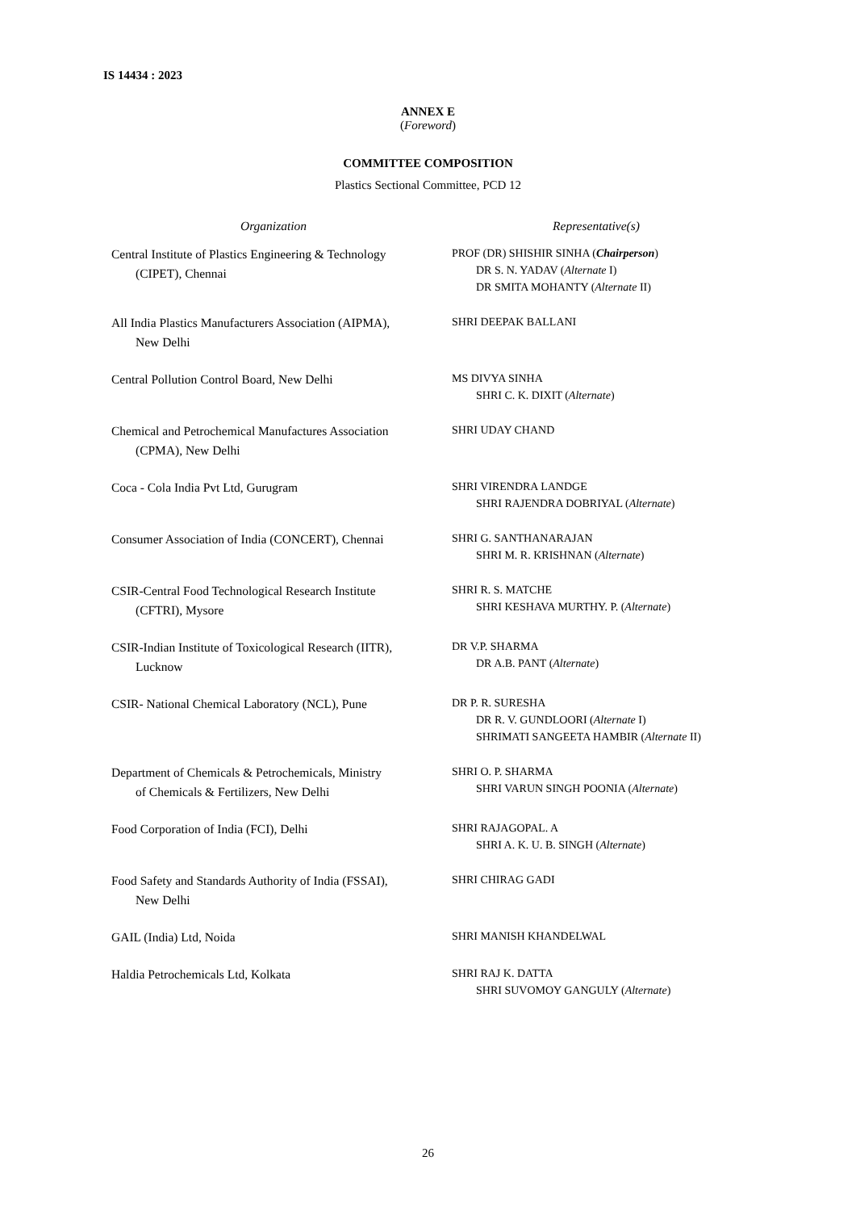IS 14434 : 2023
ANNEX E
(Foreword)
COMMITTEE COMPOSITION
Plastics Sectional Committee, PCD 12
| Organization | Representative(s) |
| --- | --- |
| Central Institute of Plastics Engineering & Technology (CIPET), Chennai | PROF (DR) SHISHIR SINHA ( Chairperson ) DR S. N. YADAV ( Alternate I) DR SMITA MOHANTY ( Alternate II) |
| All India Plastics Manufacturers Association (AIPMA), New Delhi | SHRI DEEPAK BALLANI |
| Central Pollution Control Board, New Delhi | MS DIVYA SINHA SHRI C. K. DIXIT ( Alternate ) |
| Chemical and Petrochemical Manufactures Association (CPMA), New Delhi | SHRI UDAY CHAND |
| Coca - Cola India Pvt Ltd, Gurugram | SHRI VIRENDRA LANDGE SHRI RAJENDRA DOBRIYAL ( Alternate ) |
| Consumer Association of India (CONCERT), Chennai | SHRI G. SANTHANARAJAN SHRI M. R. KRISHNAN ( Alternate ) |
| CSIR-Central Food Technological Research Institute (CFTRI), Mysore | SHRI R. S. MATCHE SHRI KESHAVA MURTHY. P. ( Alternate ) |
| CSIR-Indian Institute of Toxicological Research (IITR), Lucknow | DR V.P. SHARMA DR A.B. PANT ( Alternate ) |
| CSIR- National Chemical Laboratory (NCL), Pune | DR P. R. SURESHA DR R. V. GUNDLOORI ( Alternate I) SHRIMATI SANGEETA HAMBIR ( Alternate II) |
| Department of Chemicals & Petrochemicals, Ministry of Chemicals & Fertilizers, New Delhi | SHRI O. P. SHARMA SHRI VARUN SINGH POONIA ( Alternate ) |
| Food Corporation of India (FCI), Delhi | SHRI RAJAGOPAL. A SHRI A. K. U. B. SINGH ( Alternate ) |
| Food Safety and Standards Authority of India (FSSAI), New Delhi | SHRI CHIRAG GADI |
| GAIL (India) Ltd, Noida | SHRI MANISH KHANDELWAL |
| Haldia Petrochemicals Ltd, Kolkata | SHRI RAJ K. DATTA SHRI SUVOMOY GANGULY ( Alternate ) |
26